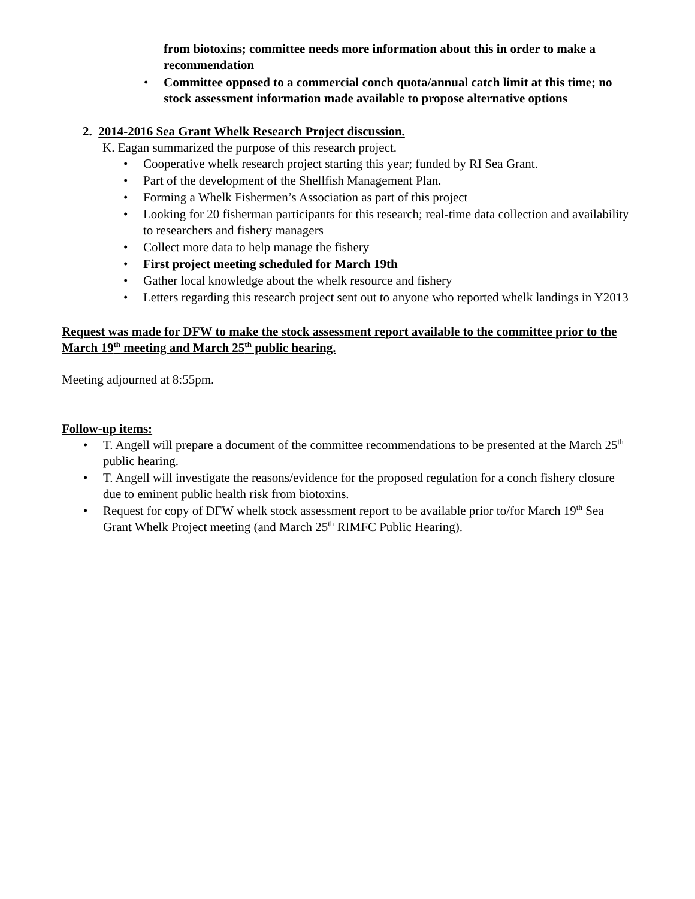from biotoxins; committee needs more information about this in order to make a recommendation
• Committee opposed to a commercial conch quota/annual catch limit at this time; no stock assessment information made available to propose alternative options
2. 2014-2016 Sea Grant Whelk Research Project discussion.
K. Eagan summarized the purpose of this research project.
• Cooperative whelk research project starting this year; funded by RI Sea Grant.
• Part of the development of the Shellfish Management Plan.
• Forming a Whelk Fishermen’s Association as part of this project
• Looking for 20 fisherman participants for this research; real-time data collection and availability to researchers and fishery managers
• Collect more data to help manage the fishery
• First project meeting scheduled for March 19th
• Gather local knowledge about the whelk resource and fishery
• Letters regarding this research project sent out to anyone who reported whelk landings in Y2013
Request was made for DFW to make the stock assessment report available to the committee prior to the March 19<sup>th</sup> meeting and March 25<sup>th</sup> public hearing.
Meeting adjourned at 8:55pm.
Follow-up items:
• T. Angell will prepare a document of the committee recommendations to be presented at the March 25<sup>th</sup> public hearing.
• T. Angell will investigate the reasons/evidence for the proposed regulation for a conch fishery closure due to eminent public health risk from biotoxins.
• Request for copy of DFW whelk stock assessment report to be available prior to/for March 19<sup>th</sup> Sea Grant Whelk Project meeting (and March 25<sup>th</sup> RIMFC Public Hearing).